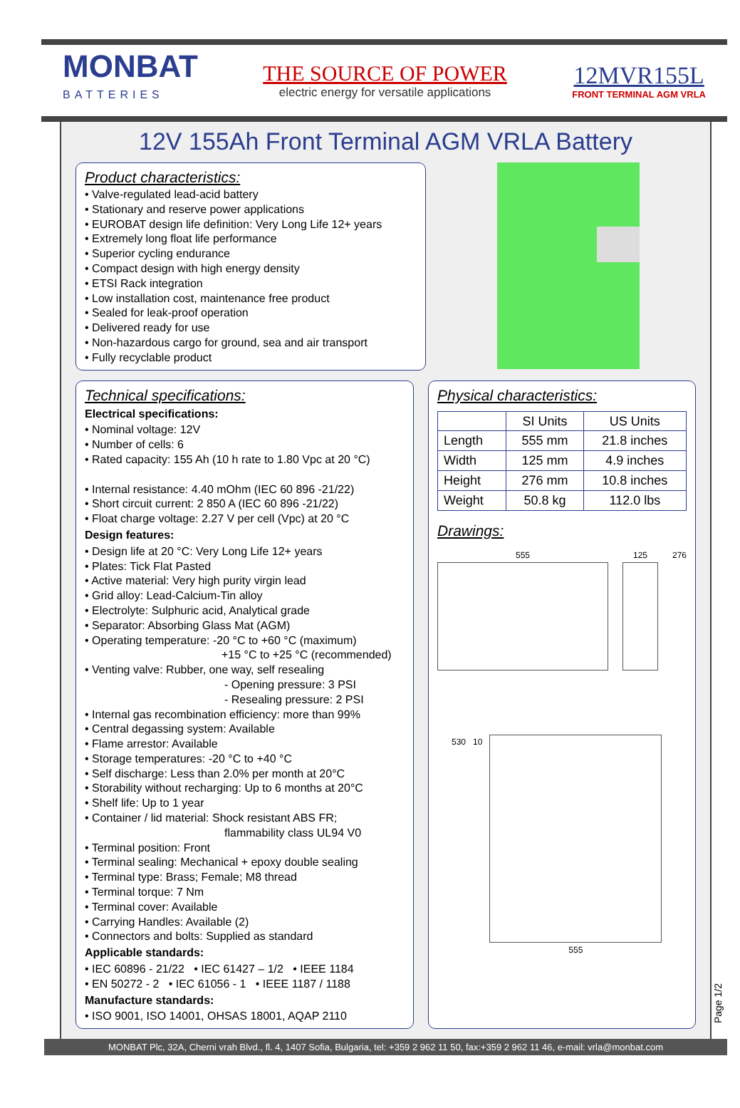MONBAT
BATTERIES
THE SOURCE OF POWER
electric energy for versatile applications
12MVR155L
FRONT TERMINAL AGM VRLA
12V 155Ah Front Terminal AGM VRLA Battery
Product characteristics:
• Valve-regulated lead-acid battery
• Stationary and reserve power applications
• EUROBAT design life definition: Very Long Life 12+ years
• Extremely long float life performance
• Superior cycling endurance
• Compact design with high energy density
• ETSI Rack integration
• Low installation cost, maintenance free product
• Sealed for leak-proof operation
• Delivered ready for use
• Non-hazardous cargo for ground, sea and air transport
• Fully recyclable product
Technical specifications:
Electrical specifications:
• Nominal voltage: 12V
• Number of cells: 6
• Rated capacity: 155 Ah (10 h rate to 1.80 Vpc at 20 °C)
• Internal resistance: 4.40 mOhm (IEC 60 896 -21/22)
• Short circuit current: 2 850 A (IEC 60 896 -21/22)
• Float charge voltage: 2.27 V per cell (Vpc) at 20 °C
Design features:
• Design life at 20 °C: Very Long Life 12+ years
• Plates: Tick Flat Pasted
• Active material: Very high purity virgin lead
• Grid alloy: Lead-Calcium-Tin alloy
• Electrolyte: Sulphuric acid, Analytical grade
• Separator: Absorbing Glass Mat (AGM)
• Operating temperature: -20 °C to +60 °C (maximum)
+15 °C to +25 °C (recommended)
• Venting valve: Rubber, one way, self resealing
- Opening pressure: 3 PSI
- Resealing pressure: 2 PSI
• Internal gas recombination efficiency: more than 99%
• Central degassing system: Available
• Flame arrestor: Available
• Storage temperatures: -20 °C to +40 °C
• Self discharge: Less than 2.0% per month at 20°C
• Storability without recharging: Up to 6 months at 20°C
• Shelf life: Up to 1 year
• Container / lid material: Shock resistant ABS FR;
flammability class UL94 V0
• Terminal position: Front
• Terminal sealing: Mechanical + epoxy double sealing
• Terminal type: Brass; Female; M8 thread
• Terminal torque: 7 Nm
• Terminal cover: Available
• Carrying Handles: Available (2)
• Connectors and bolts: Supplied as standard
Applicable standards:
• IEC 60896 - 21/22 • IEC 61427 – 1/2 • IEEE 1184
• EN 50272 - 2 • IEC 61056 - 1 • IEEE 1187 / 1188
Manufacture standards:
• ISO 9001, ISO 14001, OHSAS 18001, AQAP 2110
Physical characteristics:
| | SI Units | US Units |
| --- | --- | --- |
| Length | 555 mm | 21.8 inches |
| Width | 125 mm | 4.9 inches |
| Height | 276 mm | 10.8 inches |
| Weight | 50.8 kg | 112.0 lbs |
Drawings:
555 125 276
530 10 555
MONBAT Plc, 32A, Cherni vrah Blvd., fl. 4, 1407 Sofia, Bulgaria, tel: +359 2 962 11 50, fax:+359 2 962 11 46, e-mail: vrla@monbat.com
Page 1/2